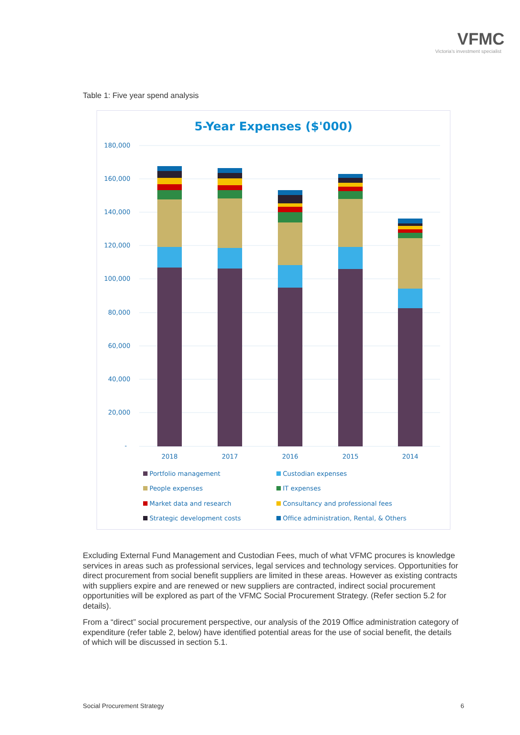VFMC
Victoria's investment specialist
Table 1: Five year spend analysis
5-Year Expenses ($'000)
180,000
160,000
140,000
120,000
100,000
80,000
60,000
40,000
20,000
-
2018
2017
2016
2015
2014
Portfolio management
Custodian expenses
People expenses
IT expenses
Market data and research
Consultancy and professional fees
Strategic development costs
Office administration, Rental, & Others
Excluding External Fund Management and Custodian Fees, much of what VFMC procures is knowledge services in areas such as professional services, legal services and technology services. Opportunities for direct procurement from social benefit suppliers are limited in these areas. However as existing contracts with suppliers expire and are renewed or new suppliers are contracted, indirect social procurement opportunities will be explored as part of the VFMC Social Procurement Strategy. (Refer section 5.2 for details).
From a “direct” social procurement perspective, our analysis of the 2019 Office administration category of expenditure (refer table 2, below) have identified potential areas for the use of social benefit, the details of which will be discussed in section 5.1.
Social Procurement Strategy 6